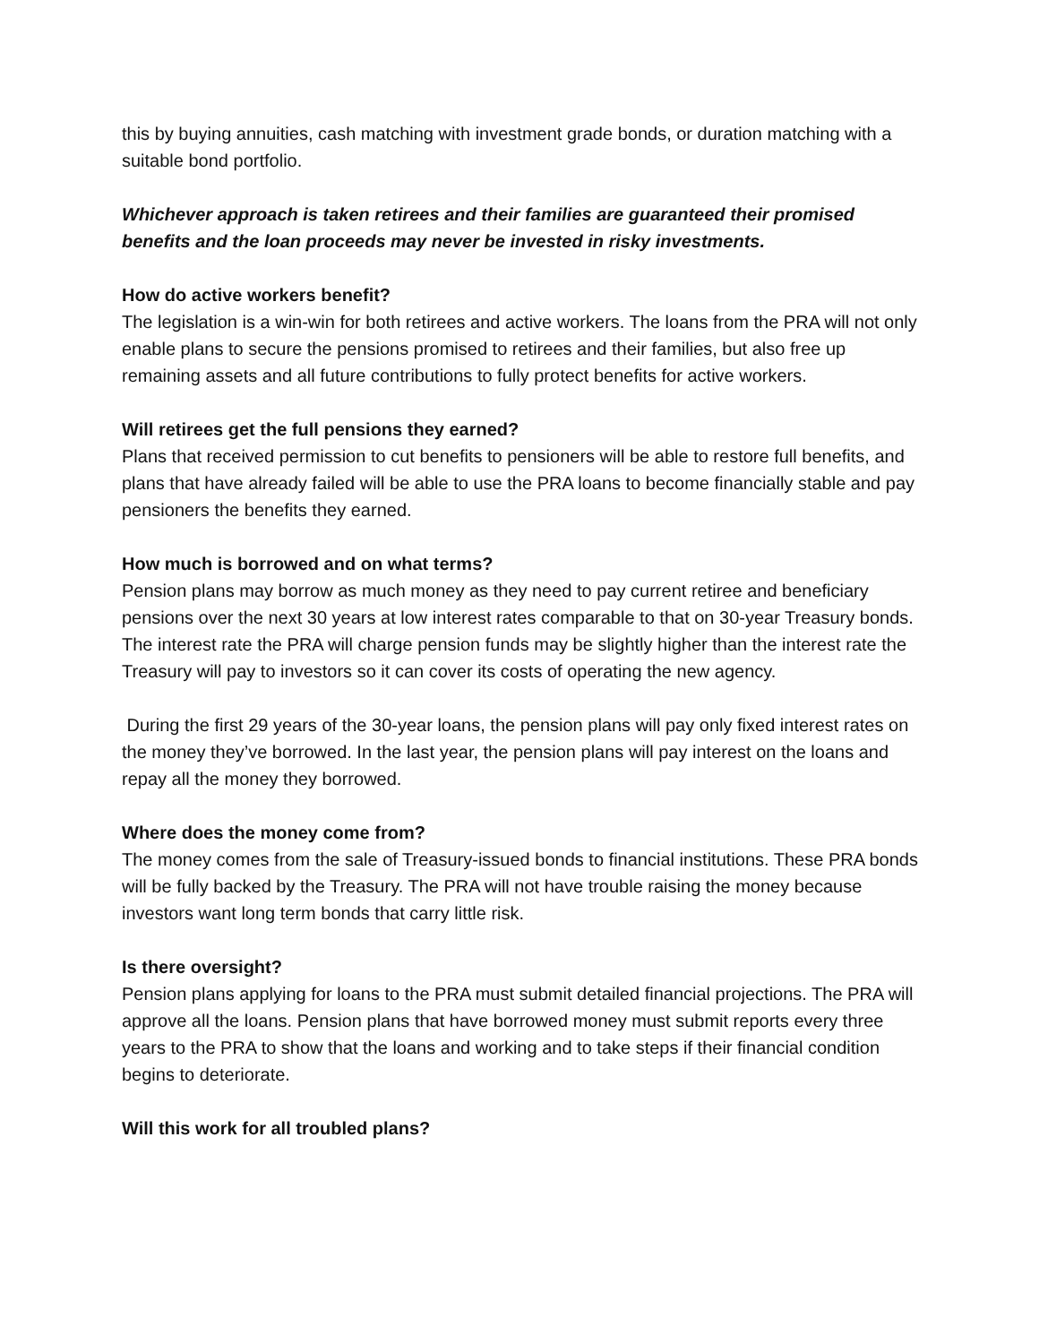this by buying annuities, cash matching with investment grade bonds, or duration matching with a suitable bond portfolio.
Whichever approach is taken retirees and their families are guaranteed their promised benefits and the loan proceeds may never be invested in risky investments.
How do active workers benefit?
The legislation is a win-win for both retirees and active workers. The loans from the PRA will not only enable plans to secure the pensions promised to retirees and their families, but also free up remaining assets and all future contributions to fully protect benefits for active workers.
Will retirees get the full pensions they earned?
Plans that received permission to cut benefits to pensioners will be able to restore full benefits, and plans that have already failed will be able to use the PRA loans to become financially stable and pay pensioners the benefits they earned.
How much is borrowed and on what terms?
Pension plans may borrow as much money as they need to pay current retiree and beneficiary pensions over the next 30 years at low interest rates comparable to that on 30-year Treasury bonds. The interest rate the PRA will charge pension funds may be slightly higher than the interest rate the Treasury will pay to investors so it can cover its costs of operating the new agency.
During the first 29 years of the 30-year loans, the pension plans will pay only fixed interest rates on the money they’ve borrowed. In the last year, the pension plans will pay interest on the loans and repay all the money they borrowed.
Where does the money come from?
The money comes from the sale of Treasury-issued bonds to financial institutions. These PRA bonds will be fully backed by the Treasury. The PRA will not have trouble raising the money because investors want long term bonds that carry little risk.
Is there oversight?
Pension plans applying for loans to the PRA must submit detailed financial projections. The PRA will approve all the loans. Pension plans that have borrowed money must submit reports every three years to the PRA to show that the loans and working and to take steps if their financial condition begins to deteriorate.
Will this work for all troubled plans?